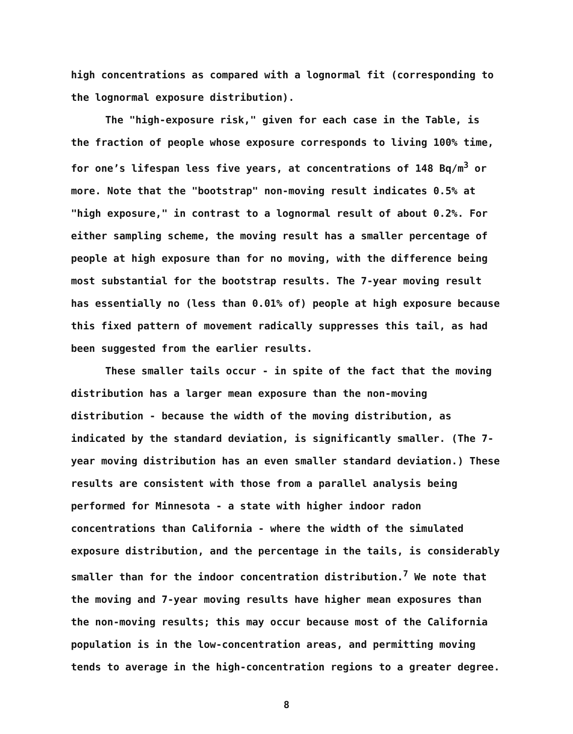high concentrations as compared with a lognormal fit (corresponding to the lognormal exposure distribution).
The "high-exposure risk," given for each case in the Table, is the fraction of people whose exposure corresponds to living 100% time, for one’s lifespan less five years, at concentrations of 148 Bq/m<sup>3</sup> or more. Note that the "bootstrap" non-moving result indicates 0.5% at "high exposure," in contrast to a lognormal result of about 0.2%. For either sampling scheme, the moving result has a smaller percentage of people at high exposure than for no moving, with the difference being most substantial for the bootstrap results. The 7-year moving result has essentially no (less than 0.01% of) people at high exposure because this fixed pattern of movement radically suppresses this tail, as had been suggested from the earlier results.
These smaller tails occur - in spite of the fact that the moving distribution has a larger mean exposure than the non-moving distribution - because the width of the moving distribution, as indicated by the standard deviation, is significantly smaller. (The 7-year moving distribution has an even smaller standard deviation.) These results are consistent with those from a parallel analysis being performed for Minnesota - a state with higher indoor radon concentrations than California - where the width of the simulated exposure distribution, and the percentage in the tails, is considerably smaller than for the indoor concentration distribution.<sup>7</sup> We note that the moving and 7-year moving results have higher mean exposures than the non-moving results; this may occur because most of the California population is in the low-concentration areas, and permitting moving tends to average in the high-concentration regions to a greater degree.
8